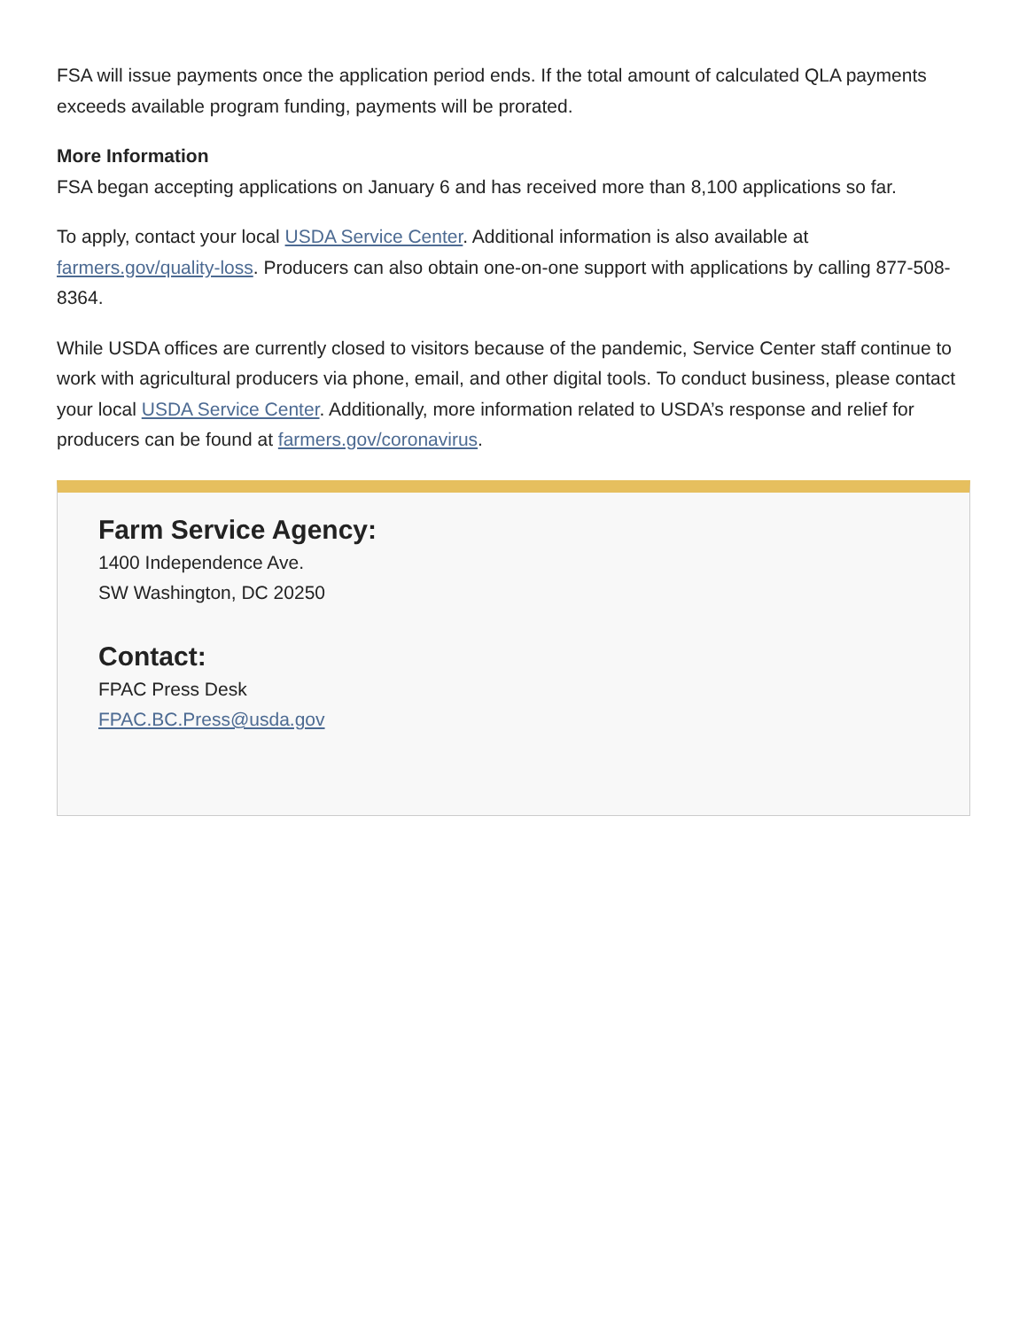FSA will issue payments once the application period ends. If the total amount of calculated QLA payments exceeds available program funding, payments will be prorated.
More Information
FSA began accepting applications on January 6 and has received more than 8,100 applications so far.
To apply, contact your local USDA Service Center. Additional information is also available at farmers.gov/quality-loss. Producers can also obtain one-on-one support with applications by calling 877-508-8364.
While USDA offices are currently closed to visitors because of the pandemic, Service Center staff continue to work with agricultural producers via phone, email, and other digital tools. To conduct business, please contact your local USDA Service Center. Additionally, more information related to USDA’s response and relief for producers can be found at farmers.gov/coronavirus.
Farm Service Agency:
1400 Independence Ave.
SW Washington, DC 20250
Contact:
FPAC Press Desk
FPAC.BC.Press@usda.gov